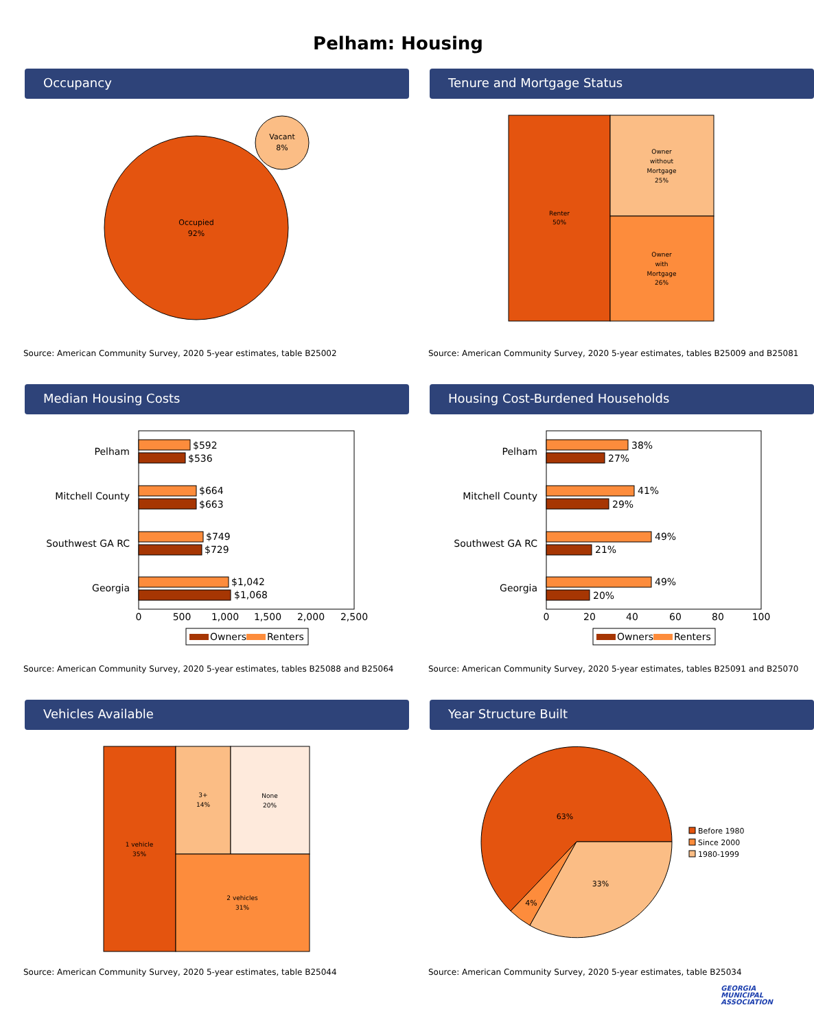Pelham: Housing
Occupancy
Occupied
92%
Vacant
8%
Source: American Community Survey, 2020 5-year estimates, table B25002
Tenure and Mortgage Status
Renter
50%
Owner
without
Mortgage
25%
Owner
with
Mortgage
26%
Source: American Community Survey, 2020 5-year estimates, tables B25009 and B25081
Median Housing Costs
Pelham
$592
$536
Mitchell County
$664
$663
Southwest GA RC
$749
$729
Georgia
$1,042
$1,068
0
500
1,000
1,500
2,000
2,500
Owners
Renters
Source: American Community Survey, 2020 5-year estimates, tables B25088 and B25064
Housing Cost-Burdened Households
Pelham
38%
27%
Mitchell County
41%
29%
Southwest GA RC
49%
21%
Georgia
49%
20%
0
20
40
60
80
100
Owners
Renters
Source: American Community Survey, 2020 5-year estimates, tables B25091 and B25070
Vehicles Available
1 vehicle
35%
3+
14%
None
20%
2 vehicles
31%
Source: American Community Survey, 2020 5-year estimates, table B25044
Year Structure Built
63%
4%
33%
Before 1980
Since 2000
1980-1999
Source: American Community Survey, 2020 5-year estimates, table B25034
GEORGIA
MUNICIPAL
ASSOCIATION